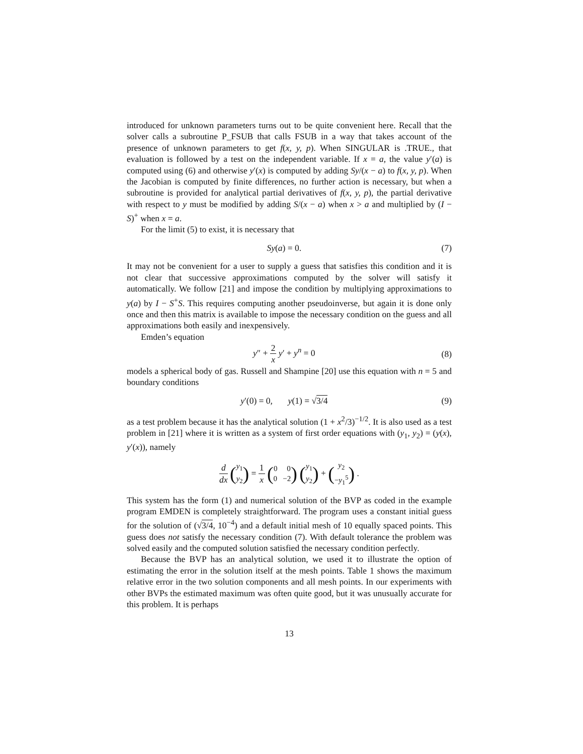introduced for unknown parameters turns out to be quite convenient here. Recall that the solver calls a subroutine P_FSUB that calls FSUB in a way that takes account of the presence of unknown parameters to get f(x, y, p). When SINGULAR is .TRUE., that evaluation is followed by a test on the independent variable. If x = a, the value y′(a) is computed using (6) and otherwise y′(x) is computed by adding Sy/(x − a) to f(x, y, p). When the Jacobian is computed by finite differences, no further action is necessary, but when a subroutine is provided for analytical partial derivatives of f(x, y, p), the partial derivative with respect to y must be modified by adding S/(x − a) when x > a and multiplied by (I − S)<sup>+</sup> when x = a.
For the limit (5) to exist, it is necessary that
Sy(a) = 0. (7)
It may not be convenient for a user to supply a guess that satisfies this condition and it is not clear that successive approximations computed by the solver will satisfy it automatically. We follow [21] and impose the condition by multiplying approximations to y(a) by I − S<sup>+</sup>S. This requires computing another pseudoinverse, but again it is done only once and then this matrix is available to impose the necessary condition on the guess and all approximations both easily and inexpensively.
Emden’s equation
y″ + 2 x y′ + y<sup>n</sup> = 0 (8)
models a spherical body of gas. Russell and Shampine [20] use this equation with n = 5 and boundary conditions
y′(0) = 0, y(1) = √3/4 (9)
as a test problem because it has the analytical solution (1 + x<sup>2</sup>/3)<sup>−1/2</sup>. It is also used as a test problem in [21] where it is written as a system of first order equations with (y<sub>1</sub>, y<sub>2</sub>) = (y(x), y′(x)), namely
d dx (y<sub>1</sub>
y<sub>2</sub>) = 1 x (0 0
0 −2) (y<sub>1</sub>
y<sub>2</sub>) + (y<sub>2</sub>
−y<sub>1</sub><sup>5</sup>) .
This system has the form (1) and numerical solution of the BVP as coded in the example program EMDEN is completely straightforward. The program uses a constant initial guess for the solution of (√3/4, 10<sup>−4</sup>) and a default initial mesh of 10 equally spaced points. This guess does not satisfy the necessary condition (7). With default tolerance the problem was solved easily and the computed solution satisfied the necessary condition perfectly.
Because the BVP has an analytical solution, we used it to illustrate the option of estimating the error in the solution itself at the mesh points. Table 1 shows the maximum relative error in the two solution components and all mesh points. In our experiments with other BVPs the estimated maximum was often quite good, but it was unusually accurate for this problem. It is perhaps
13